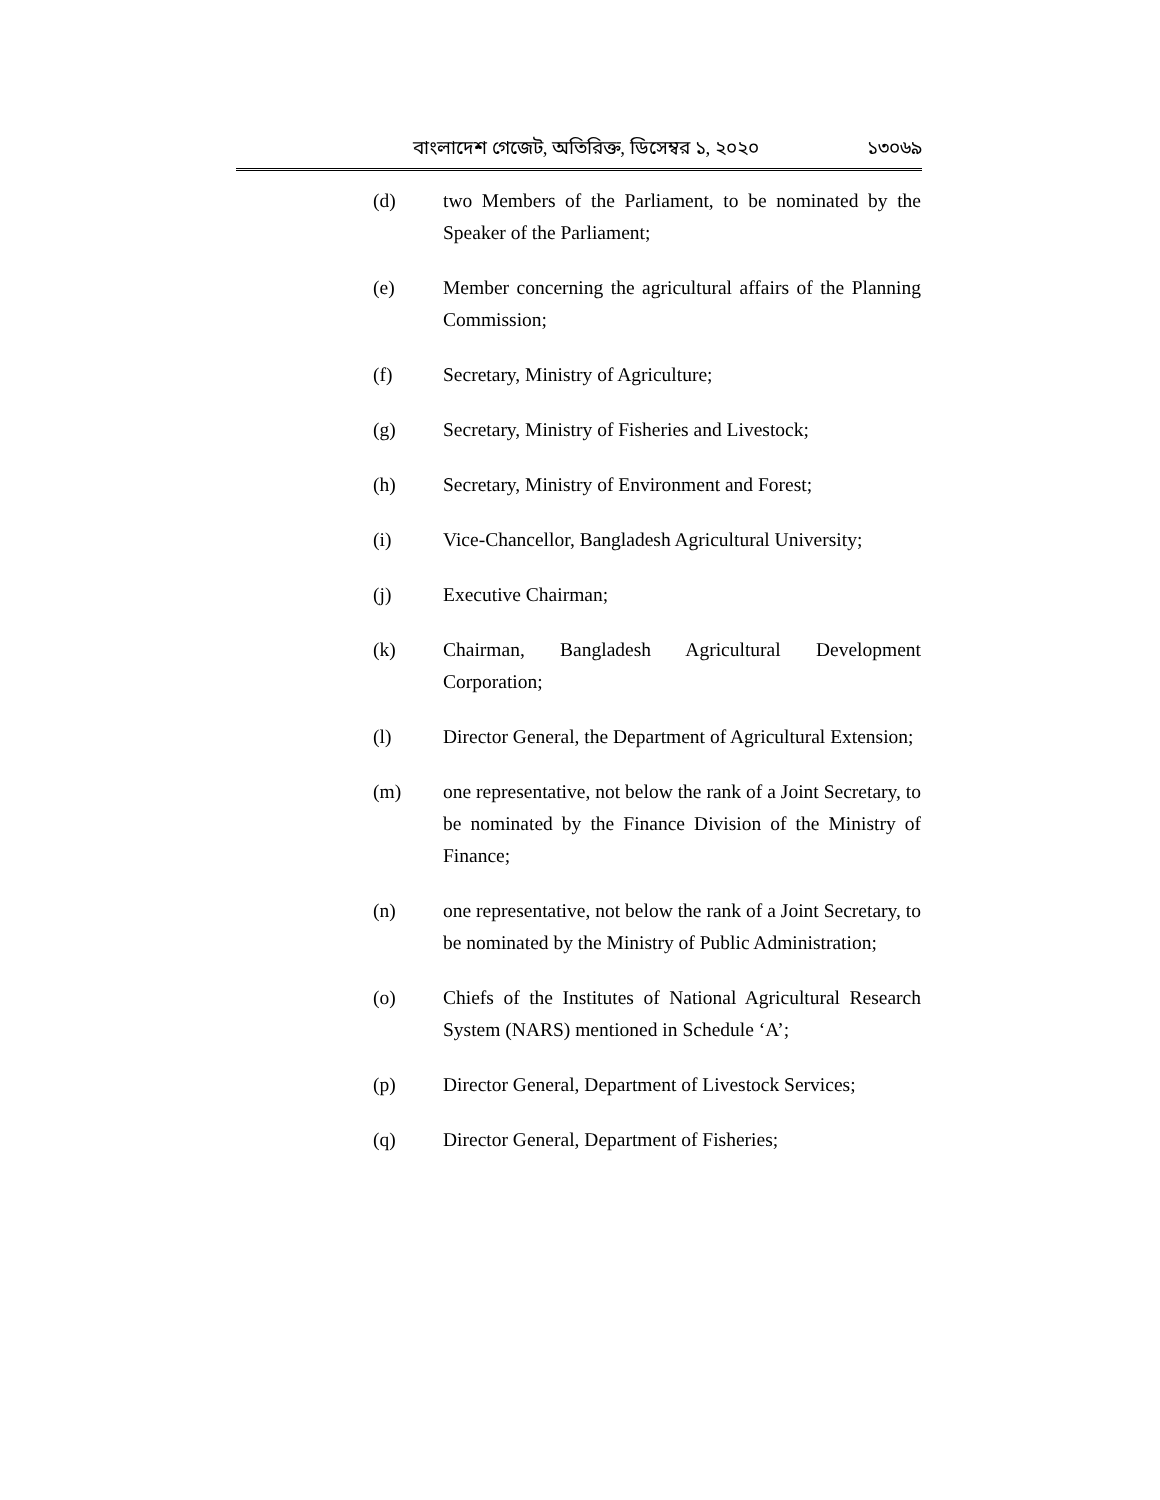বাংলাদেশ গেজেট, অতিরিক্ত, ডিসেম্বর ১, ২০২০ ১৩০৬৯
(d) two Members of the Parliament, to be nominated by the Speaker of the Parliament;
(e) Member concerning the agricultural affairs of the Planning Commission;
(f) Secretary, Ministry of Agriculture;
(g) Secretary, Ministry of Fisheries and Livestock;
(h) Secretary, Ministry of Environment and Forest;
(i) Vice-Chancellor, Bangladesh Agricultural University;
(j) Executive Chairman;
(k) Chairman, Bangladesh Agricultural Development Corporation;
(l) Director General, the Department of Agricultural Extension;
(m) one representative, not below the rank of a Joint Secretary, to be nominated by the Finance Division of the Ministry of Finance;
(n) one representative, not below the rank of a Joint Secretary, to be nominated by the Ministry of Public Administration;
(o) Chiefs of the Institutes of National Agricultural Research System (NARS) mentioned in Schedule ‘A’;
(p) Director General, Department of Livestock Services;
(q) Director General, Department of Fisheries;